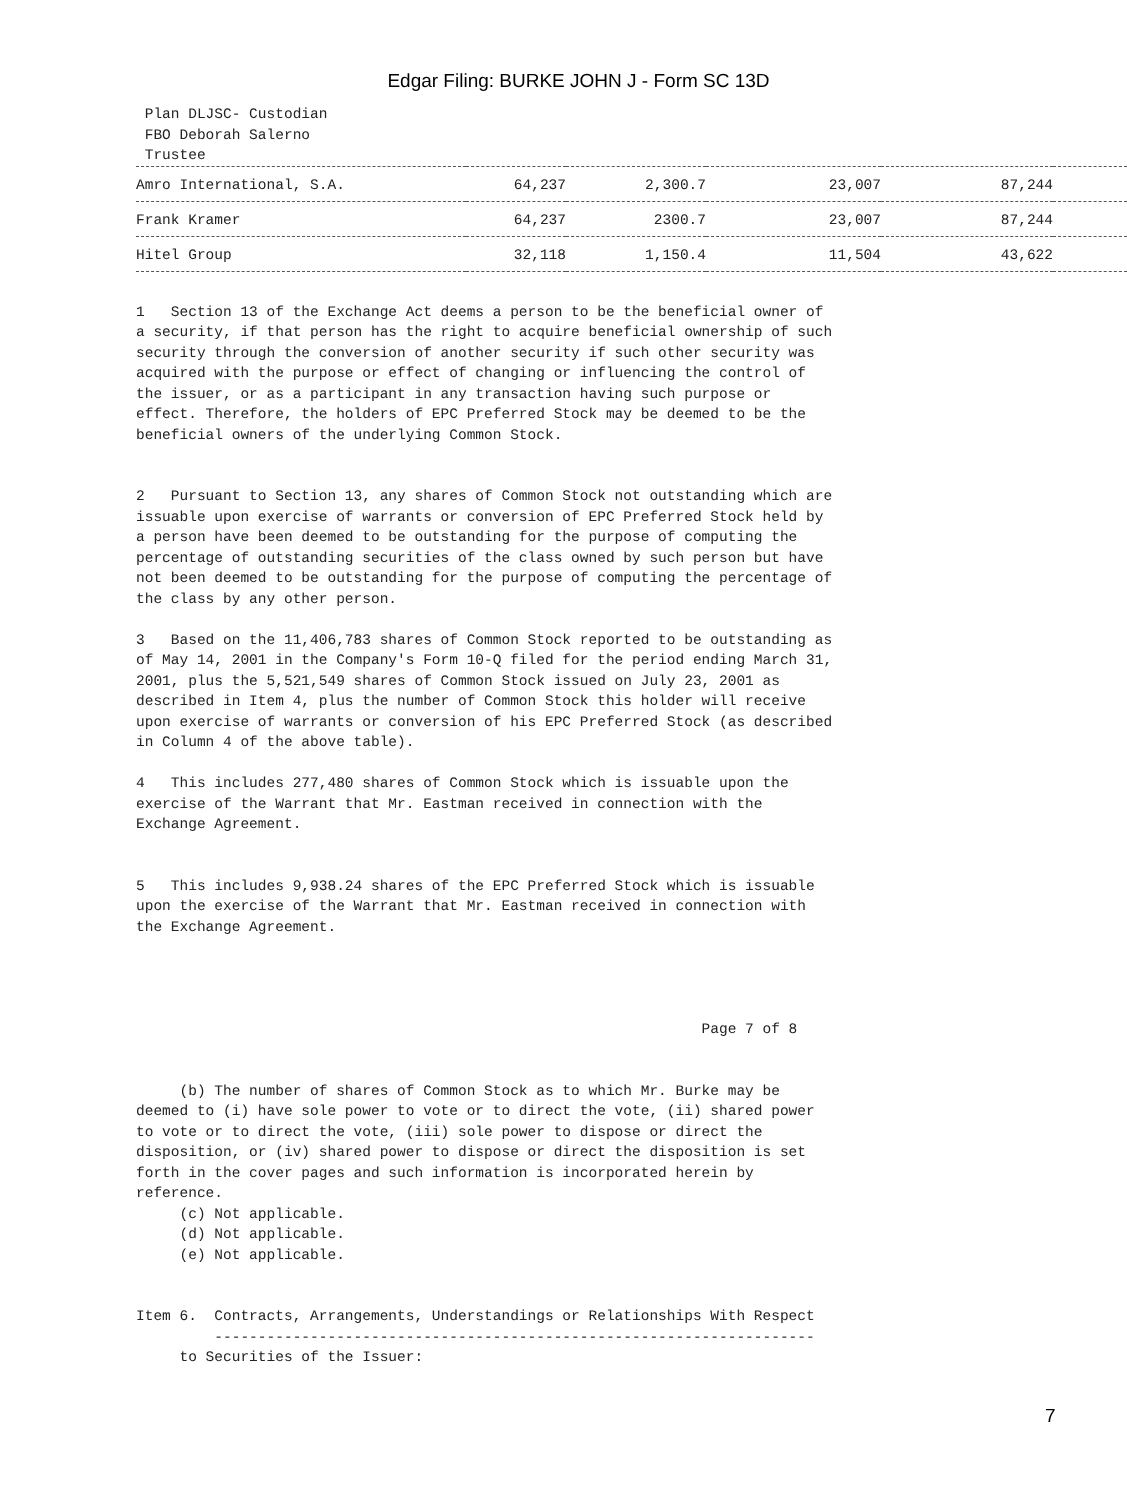Edgar Filing: BURKE JOHN J - Form SC 13D
 Plan DLJSC- Custodian
 FBO Deborah Salerno
 Trustee
| Amro International, S.A. | 64,237 | 2,300.7 | 23,007 | 87,244 | |
| Frank Kramer | 64,237 | 2300.7 | 23,007 | 87,244 | |
| Hitel Group | 32,118 | 1,150.4 | 11,504 | 43,622 | |
1   Section 13 of the Exchange Act deems a person to be the beneficial owner of
a security, if that person has the right to acquire beneficial ownership of such
security through the conversion of another security if such other security was
acquired with the purpose or effect of changing or influencing the control of
the issuer, or as a participant in any transaction having such purpose or
effect. Therefore, the holders of EPC Preferred Stock may be deemed to be the
beneficial owners of the underlying Common Stock.


2   Pursuant to Section 13, any shares of Common Stock not outstanding which are
issuable upon exercise of warrants or conversion of EPC Preferred Stock held by
a person have been deemed to be outstanding for the purpose of computing the
percentage of outstanding securities of the class owned by such person but have
not been deemed to be outstanding for the purpose of computing the percentage of
the class by any other person.

3   Based on the 11,406,783 shares of Common Stock reported to be outstanding as
of May 14, 2001 in the Company's Form 10-Q filed for the period ending March 31,
2001, plus the 5,521,549 shares of Common Stock issued on July 23, 2001 as
described in Item 4, plus the number of Common Stock this holder will receive
upon exercise of warrants or conversion of his EPC Preferred Stock (as described
in Column 4 of the above table).

4   This includes 277,480 shares of Common Stock which is issuable upon the
exercise of the Warrant that Mr. Eastman received in connection with the
Exchange Agreement.


5   This includes 9,938.24 shares of the EPC Preferred Stock which is issuable
upon the exercise of the Warrant that Mr. Eastman received in connection with
the Exchange Agreement.




                                                                 Page 7 of 8


     (b) The number of shares of Common Stock as to which Mr. Burke may be
deemed to (i) have sole power to vote or to direct the vote, (ii) shared power
to vote or to direct the vote, (iii) sole power to dispose or direct the
disposition, or (iv) shared power to dispose or direct the disposition is set
forth in the cover pages and such information is incorporated herein by
reference.
     (c) Not applicable.
     (d) Not applicable.
     (e) Not applicable.


Item 6.  Contracts, Arrangements, Understandings or Relationships With Respect
         ---------------------------------------------------------------------
     to Securities of the Issuer:
7